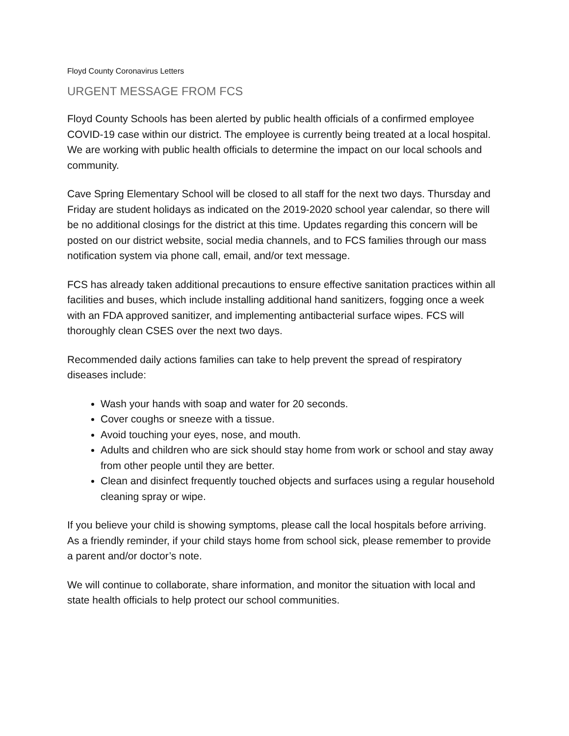Floyd County Coronavirus Letters
URGENT MESSAGE FROM FCS
Floyd County Schools has been alerted by public health officials of a confirmed employee COVID-19 case within our district. The employee is currently being treated at a local hospital. We are working with public health officials to determine the impact on our local schools and community.
Cave Spring Elementary School will be closed to all staff for the next two days. Thursday and Friday are student holidays as indicated on the 2019-2020 school year calendar, so there will be no additional closings for the district at this time. Updates regarding this concern will be posted on our district website, social media channels, and to FCS families through our mass notification system via phone call, email, and/or text message.
FCS has already taken additional precautions to ensure effective sanitation practices within all facilities and buses, which include installing additional hand sanitizers, fogging once a week with an FDA approved sanitizer, and implementing antibacterial surface wipes. FCS will thoroughly clean CSES over the next two days.
Recommended daily actions families can take to help prevent the spread of respiratory diseases include:
Wash your hands with soap and water for 20 seconds.
Cover coughs or sneeze with a tissue.
Avoid touching your eyes, nose, and mouth.
Adults and children who are sick should stay home from work or school and stay away from other people until they are better.
Clean and disinfect frequently touched objects and surfaces using a regular household cleaning spray or wipe.
If you believe your child is showing symptoms, please call the local hospitals before arriving. As a friendly reminder, if your child stays home from school sick, please remember to provide a parent and/or doctor’s note.
We will continue to collaborate, share information, and monitor the situation with local and state health officials to help protect our school communities.